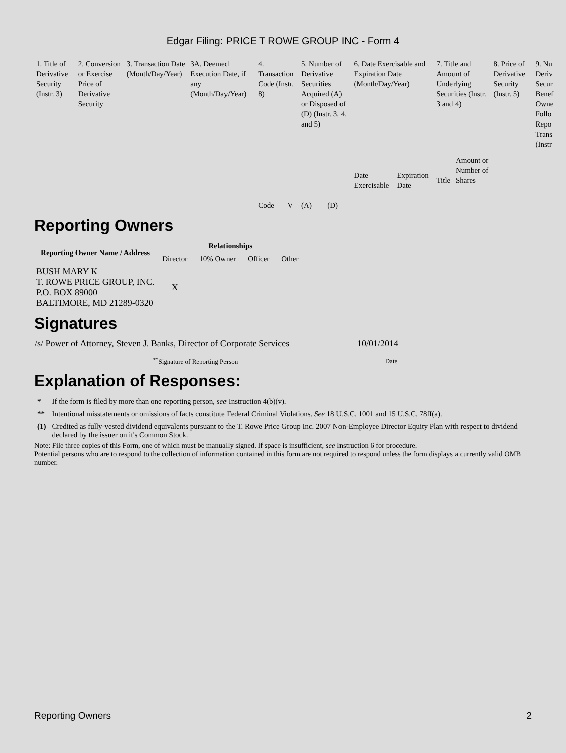Edgar Filing: PRICE T ROWE GROUP INC - Form 4
| 1. Title of Derivative Security (Instr. 3) | 2. Conversion or Exercise Price of Derivative Security | 3. Transaction Date (Month/Day/Year) | 3A. Deemed Execution Date, if any (Month/Day/Year) | 4. Transaction Code (Instr. 8) | | 5. Number of Derivative Securities Acquired (A) or Disposed of (D) (Instr. 3, 4, and 5) | | 6. Date Exercisable and Expiration Date (Month/Day/Year) | | 7. Title and Amount of Underlying Securities (Instr. 3 and 4) | | 8. Price of Derivative Security (Instr. 5) | 9. Nu Deriv Secur Benef Owne Follo Repo Trans (Instr |
| --- | --- | --- | --- | --- | --- | --- | --- | --- | --- | --- | --- | --- | --- |
| | | | | Code | V | (A) | (D) | Date Exercisable | Expiration Date | Title | Amount or Number of Shares | | |
Reporting Owners
| Reporting Owner Name / Address | Relationships | | | |
| --- | --- | --- | --- | --- |
| | Director | 10% Owner | Officer | Other |
| BUSH MARY K T. ROWE PRICE GROUP, INC. P.O. BOX 89000 BALTIMORE, MD 21289-0320 | X | | | |
Signatures
| /s/ Power of Attorney, Steven J. Banks, Director of Corporate Services | 10/01/2014 |
| <sup>**</sup> Signature of Reporting Person | Date |
Explanation of Responses:
| * | If the form is filed by more than one reporting person, see Instruction 4(b)(v). |
| ** | Intentional misstatements or omissions of facts constitute Federal Criminal Violations. See 18 U.S.C. 1001 and 15 U.S.C. 78ff(a). |
| (1) | Credited as fully-vested dividend equivalents pursuant to the T. Rowe Price Group Inc. 2007 Non-Employee Director Equity Plan with respect to dividend declared by the issuer on it's Common Stock. |
Note: File three copies of this Form, one of which must be manually signed. If space is insufficient, see Instruction 6 for procedure.
Potential persons who are to respond to the collection of information contained in this form are not required to respond unless the form displays a currently valid OMB number.
Reporting Owners 2